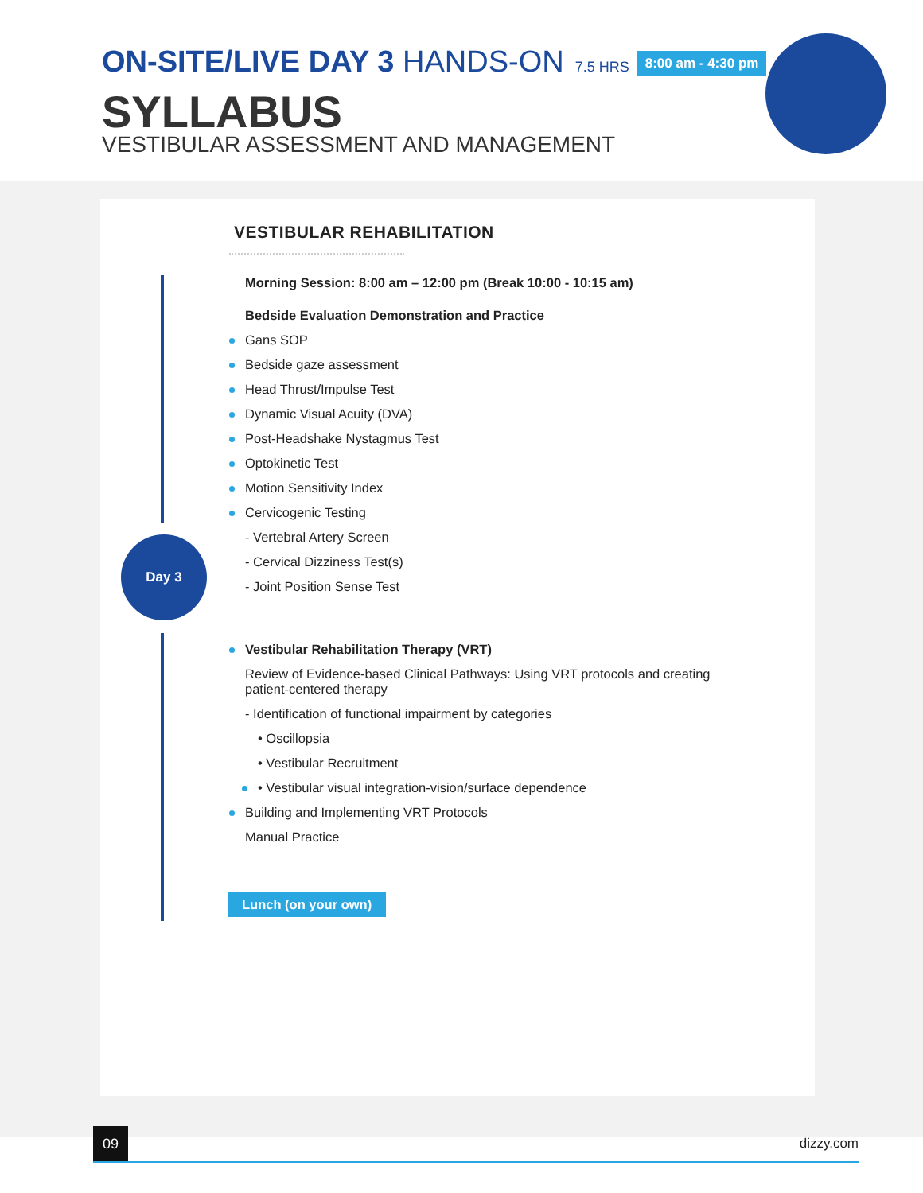ON-SITE/LIVE DAY 3 HANDS-ON 7.5 HRS 8:00 am - 4:30 pm
SYLLABUS
VESTIBULAR ASSESSMENT AND MANAGEMENT
Day 3
VESTIBULAR REHABILITATION
Morning Session: 8:00 am – 12:00 pm (Break 10:00 - 10:15 am)
Bedside Evaluation Demonstration and Practice
Gans SOP
Bedside gaze assessment
Head Thrust/Impulse Test
Dynamic Visual Acuity (DVA)
Post-Headshake Nystagmus Test
Optokinetic Test
Motion Sensitivity Index
Cervicogenic Testing
- Vertebral Artery Screen
- Cervical Dizziness Test(s)
- Joint Position Sense Test
Vestibular Rehabilitation Therapy (VRT)
Review of Evidence-based Clinical Pathways: Using VRT protocols and creating patient-centered therapy
- Identification of functional impairment by categories
• Oscillopsia
• Vestibular Recruitment
• Vestibular visual integration-vision/surface dependence
Building and Implementing VRT Protocols
Manual Practice
Lunch (on your own)
09
dizzy.com